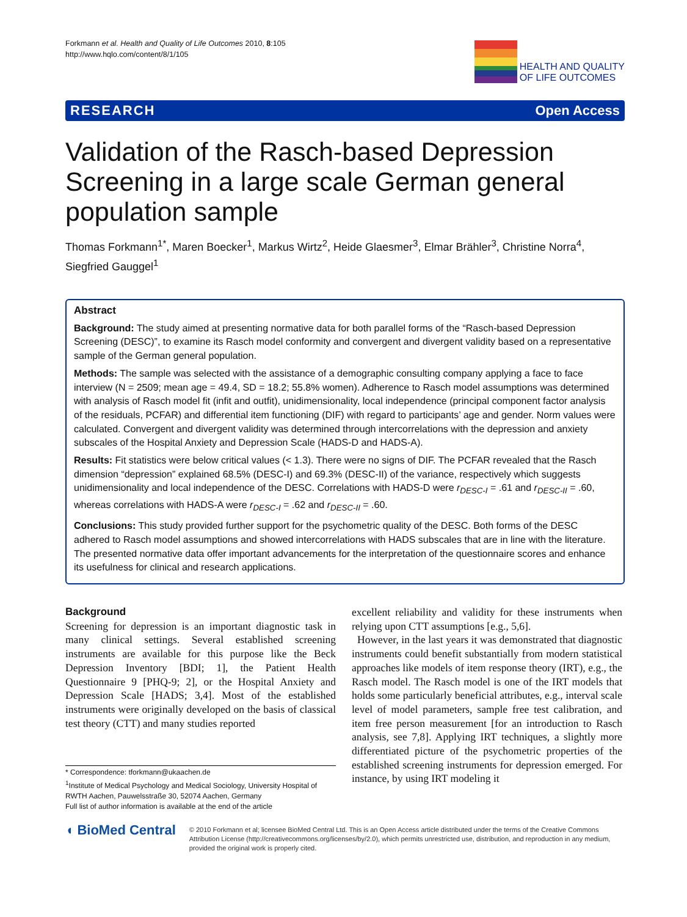Forkmann et al. Health and Quality of Life Outcomes 2010, 8:105
http://www.hqlo.com/content/8/1/105
HEALTH AND QUALITY
OF LIFE OUTCOMES
RESEARCH Open Access
Validation of the Rasch-based Depression Screening in a large scale German general population sample
Thomas Forkmann<sup>1*</sup>, Maren Boecker<sup>1</sup>, Markus Wirtz<sup>2</sup>, Heide Glaesmer<sup>3</sup>, Elmar Brähler<sup>3</sup>, Christine Norra<sup>4</sup>, Siegfried Gauggel<sup>1</sup>
Abstract
Background: The study aimed at presenting normative data for both parallel forms of the “Rasch-based Depression Screening (DESC)”, to examine its Rasch model conformity and convergent and divergent validity based on a representative sample of the German general population.
Methods: The sample was selected with the assistance of a demographic consulting company applying a face to face interview (N = 2509; mean age = 49.4, SD = 18.2; 55.8% women). Adherence to Rasch model assumptions was determined with analysis of Rasch model fit (infit and outfit), unidimensionality, local independence (principal component factor analysis of the residuals, PCFAR) and differential item functioning (DIF) with regard to participants’ age and gender. Norm values were calculated. Convergent and divergent validity was determined through intercorrelations with the depression and anxiety subscales of the Hospital Anxiety and Depression Scale (HADS-D and HADS-A).
Results: Fit statistics were below critical values (< 1.3). There were no signs of DIF. The PCFAR revealed that the Rasch dimension “depression” explained 68.5% (DESC-I) and 69.3% (DESC-II) of the variance, respectively which suggests unidimensionality and local independence of the DESC. Correlations with HADS-D were r<sub>DESC-I</sub> = .61 and r<sub>DESC-II</sub> = .60, whereas correlations with HADS-A were r<sub>DESC-I</sub> = .62 and r<sub>DESC-II</sub> = .60.
Conclusions: This study provided further support for the psychometric quality of the DESC. Both forms of the DESC adhered to Rasch model assumptions and showed intercorrelations with HADS subscales that are in line with the literature. The presented normative data offer important advancements for the interpretation of the questionnaire scores and enhance its usefulness for clinical and research applications.
Background
Screening for depression is an important diagnostic task in many clinical settings. Several established screening instruments are available for this purpose like the Beck Depression Inventory [BDI; 1], the Patient Health Questionnaire 9 [PHQ-9; 2], or the Hospital Anxiety and Depression Scale [HADS; 3,4]. Most of the established instruments were originally developed on the basis of classical test theory (CTT) and many studies reported
* Correspondence: tforkmann@ukaachen.de
<sup>1</sup> Institute of Medical Psychology and Medical Sociology, University Hospital of RWTH Aachen, Pauwelsstraße 30, 52074 Aachen, Germany
Full list of author information is available at the end of the article
excellent reliability and validity for these instruments when relying upon CTT assumptions [e.g., 5,6].
However, in the last years it was demonstrated that diagnostic instruments could benefit substantially from modern statistical approaches like models of item response theory (IRT), e.g., the Rasch model. The Rasch model is one of the IRT models that holds some particularly beneficial attributes, e.g., interval scale level of model parameters, sample free test calibration, and item free person measurement [for an introduction to Rasch analysis, see 7,8]. Applying IRT techniques, a slightly more differentiated picture of the psychometric properties of the established screening instruments for depression emerged. For instance, by using IRT modeling it
◖ BioMed Central
© 2010 Forkmann et al; licensee BioMed Central Ltd. This is an Open Access article distributed under the terms of the Creative Commons Attribution License (http://creativecommons.org/licenses/by/2.0), which permits unrestricted use, distribution, and reproduction in any medium, provided the original work is properly cited.